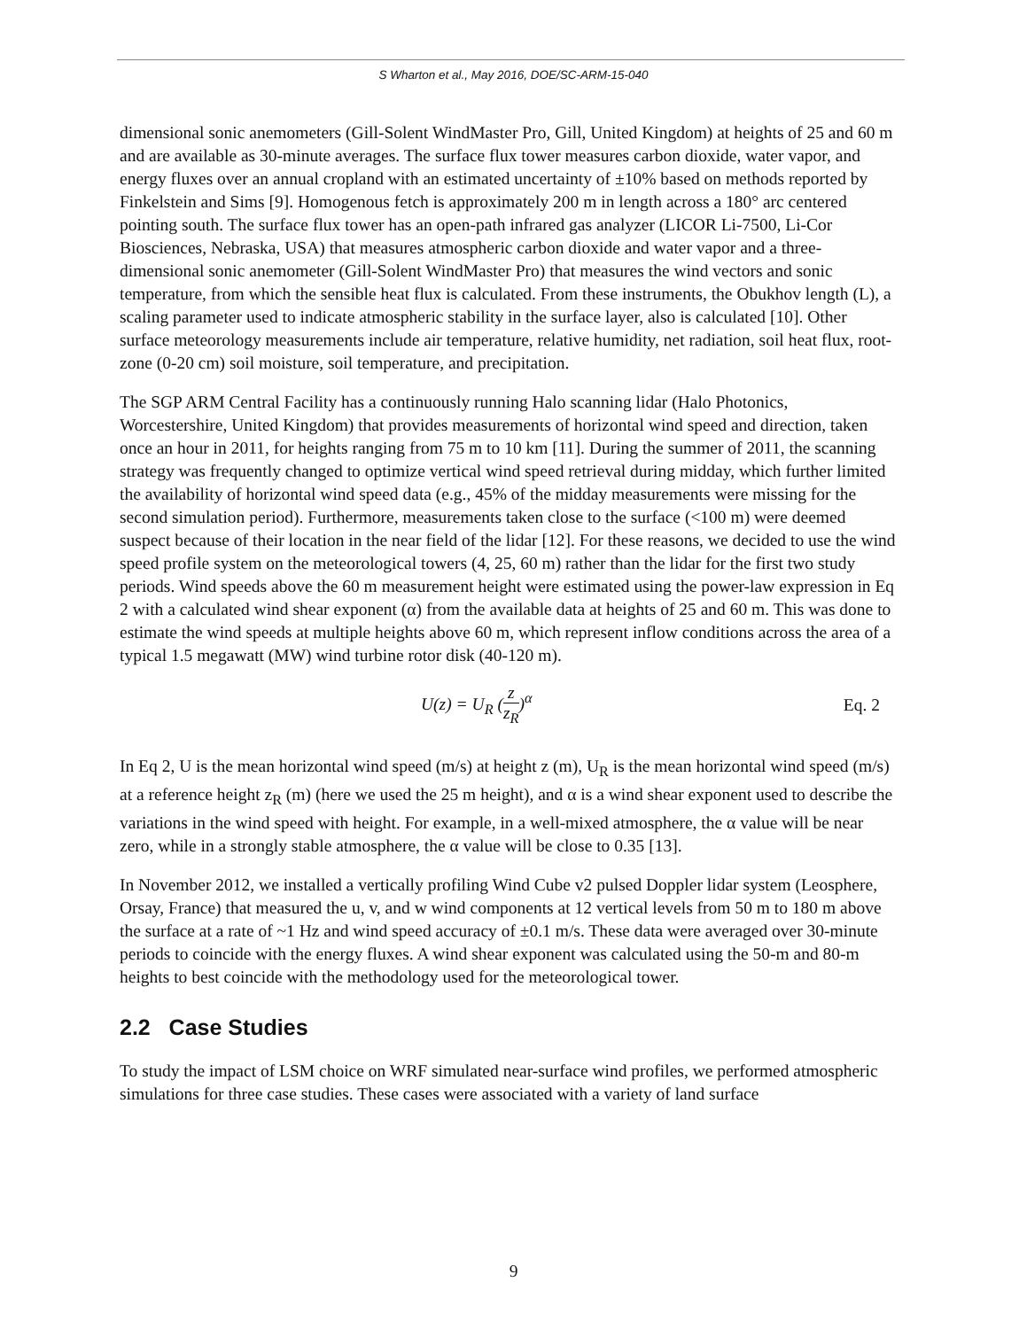S Wharton et al., May 2016, DOE/SC-ARM-15-040
dimensional sonic anemometers (Gill-Solent WindMaster Pro, Gill, United Kingdom) at heights of 25 and 60 m and are available as 30-minute averages. The surface flux tower measures carbon dioxide, water vapor, and energy fluxes over an annual cropland with an estimated uncertainty of ±10% based on methods reported by Finkelstein and Sims [9]. Homogenous fetch is approximately 200 m in length across a 180° arc centered pointing south. The surface flux tower has an open-path infrared gas analyzer (LICOR Li-7500, Li-Cor Biosciences, Nebraska, USA) that measures atmospheric carbon dioxide and water vapor and a three-dimensional sonic anemometer (Gill-Solent WindMaster Pro) that measures the wind vectors and sonic temperature, from which the sensible heat flux is calculated. From these instruments, the Obukhov length (L), a scaling parameter used to indicate atmospheric stability in the surface layer, also is calculated [10]. Other surface meteorology measurements include air temperature, relative humidity, net radiation, soil heat flux, root-zone (0-20 cm) soil moisture, soil temperature, and precipitation.
The SGP ARM Central Facility has a continuously running Halo scanning lidar (Halo Photonics, Worcestershire, United Kingdom) that provides measurements of horizontal wind speed and direction, taken once an hour in 2011, for heights ranging from 75 m to 10 km [11]. During the summer of 2011, the scanning strategy was frequently changed to optimize vertical wind speed retrieval during midday, which further limited the availability of horizontal wind speed data (e.g., 45% of the midday measurements were missing for the second simulation period). Furthermore, measurements taken close to the surface (<100 m) were deemed suspect because of their location in the near field of the lidar [12]. For these reasons, we decided to use the wind speed profile system on the meteorological towers (4, 25, 60 m) rather than the lidar for the first two study periods. Wind speeds above the 60 m measurement height were estimated using the power-law expression in Eq 2 with a calculated wind shear exponent (α) from the available data at heights of 25 and 60 m. This was done to estimate the wind speeds at multiple heights above 60 m, which represent inflow conditions across the area of a typical 1.5 megawatt (MW) wind turbine rotor disk (40-120 m).
U(z) = U<sub>R</sub> (z z<sub>R</sub>)<sup>α</sup> Eq. 2
In Eq 2, U is the mean horizontal wind speed (m/s) at height z (m), U<sub>R</sub> is the mean horizontal wind speed (m/s) at a reference height z<sub>R</sub> (m) (here we used the 25 m height), and α is a wind shear exponent used to describe the variations in the wind speed with height. For example, in a well-mixed atmosphere, the α value will be near zero, while in a strongly stable atmosphere, the α value will be close to 0.35 [13].
In November 2012, we installed a vertically profiling Wind Cube v2 pulsed Doppler lidar system (Leosphere, Orsay, France) that measured the u, v, and w wind components at 12 vertical levels from 50 m to 180 m above the surface at a rate of ~1 Hz and wind speed accuracy of ±0.1 m/s. These data were averaged over 30-minute periods to coincide with the energy fluxes. A wind shear exponent was calculated using the 50-m and 80-m heights to best coincide with the methodology used for the meteorological tower.
2.2 Case Studies
To study the impact of LSM choice on WRF simulated near-surface wind profiles, we performed atmospheric simulations for three case studies. These cases were associated with a variety of land surface
9